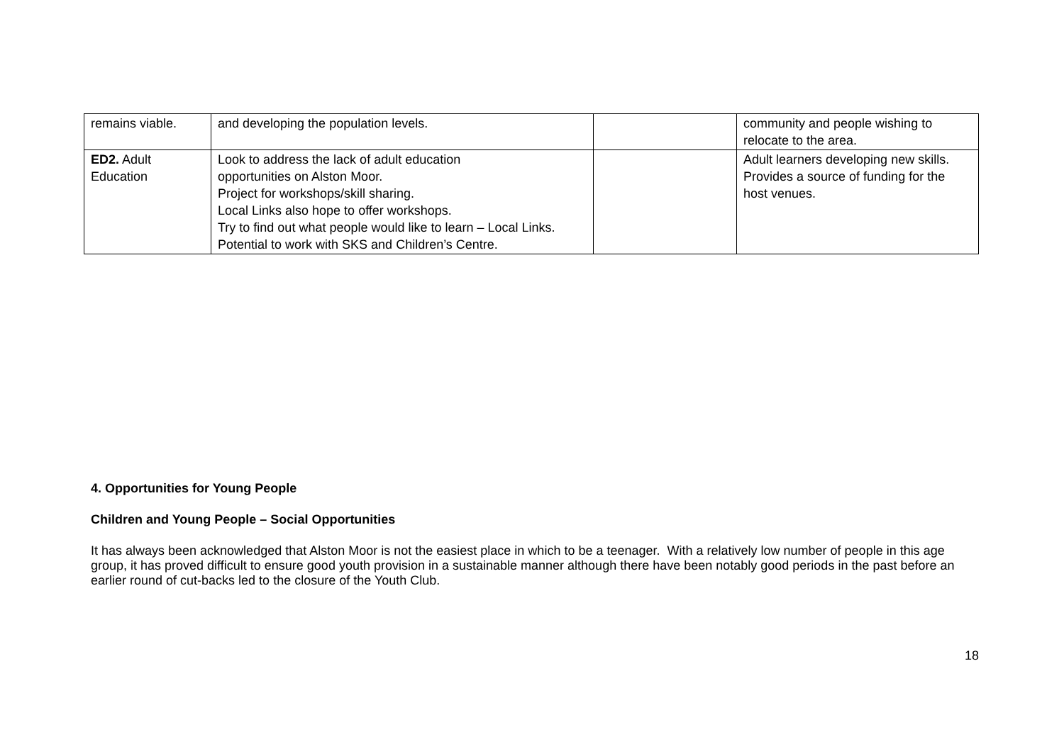| remains viable. | and developing the population levels. | | community and people wishing to relocate to the area. |
| ED2. Adult Education | Look to address the lack of adult education opportunities on Alston Moor. Project for workshops/skill sharing. Local Links also hope to offer workshops. Try to find out what people would like to learn – Local Links. Potential to work with SKS and Children’s Centre. | | Adult learners developing new skills. Provides a source of funding for the host venues. |
4. Opportunities for Young People
Children and Young People – Social Opportunities
It has always been acknowledged that Alston Moor is not the easiest place in which to be a teenager. With a relatively low number of people in this age group, it has proved difficult to ensure good youth provision in a sustainable manner although there have been notably good periods in the past before an earlier round of cut-backs led to the closure of the Youth Club.
18